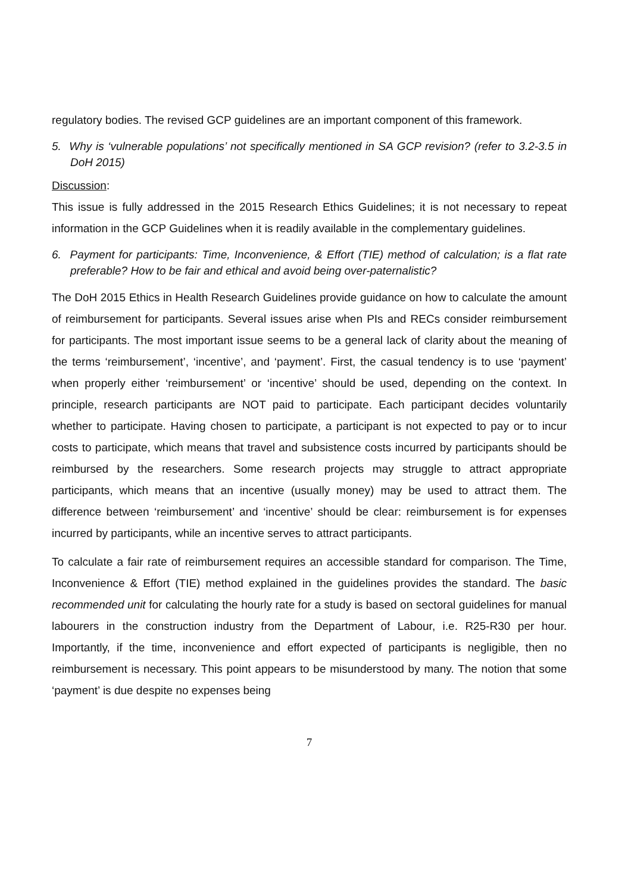regulatory bodies. The revised GCP guidelines are an important component of this framework.
5. Why is ‘vulnerable populations’ not specifically mentioned in SA GCP revision? (refer to 3.2-3.5 in DoH 2015)
Discussion:
This issue is fully addressed in the 2015 Research Ethics Guidelines; it is not necessary to repeat information in the GCP Guidelines when it is readily available in the complementary guidelines.
6. Payment for participants: Time, Inconvenience, & Effort (TIE) method of calculation; is a flat rate preferable? How to be fair and ethical and avoid being over-paternalistic?
The DoH 2015 Ethics in Health Research Guidelines provide guidance on how to calculate the amount of reimbursement for participants. Several issues arise when PIs and RECs consider reimbursement for participants. The most important issue seems to be a general lack of clarity about the meaning of the terms ‘reimbursement’, ‘incentive’, and ‘payment’. First, the casual tendency is to use ‘payment’ when properly either ‘reimbursement’ or ‘incentive’ should be used, depending on the context. In principle, research participants are NOT paid to participate. Each participant decides voluntarily whether to participate. Having chosen to participate, a participant is not expected to pay or to incur costs to participate, which means that travel and subsistence costs incurred by participants should be reimbursed by the researchers. Some research projects may struggle to attract appropriate participants, which means that an incentive (usually money) may be used to attract them. The difference between ‘reimbursement’ and ‘incentive’ should be clear: reimbursement is for expenses incurred by participants, while an incentive serves to attract participants.
To calculate a fair rate of reimbursement requires an accessible standard for comparison. The Time, Inconvenience & Effort (TIE) method explained in the guidelines provides the standard. The basic recommended unit for calculating the hourly rate for a study is based on sectoral guidelines for manual labourers in the construction industry from the Department of Labour, i.e. R25-R30 per hour. Importantly, if the time, inconvenience and effort expected of participants is negligible, then no reimbursement is necessary. This point appears to be misunderstood by many. The notion that some ‘payment’ is due despite no expenses being
7